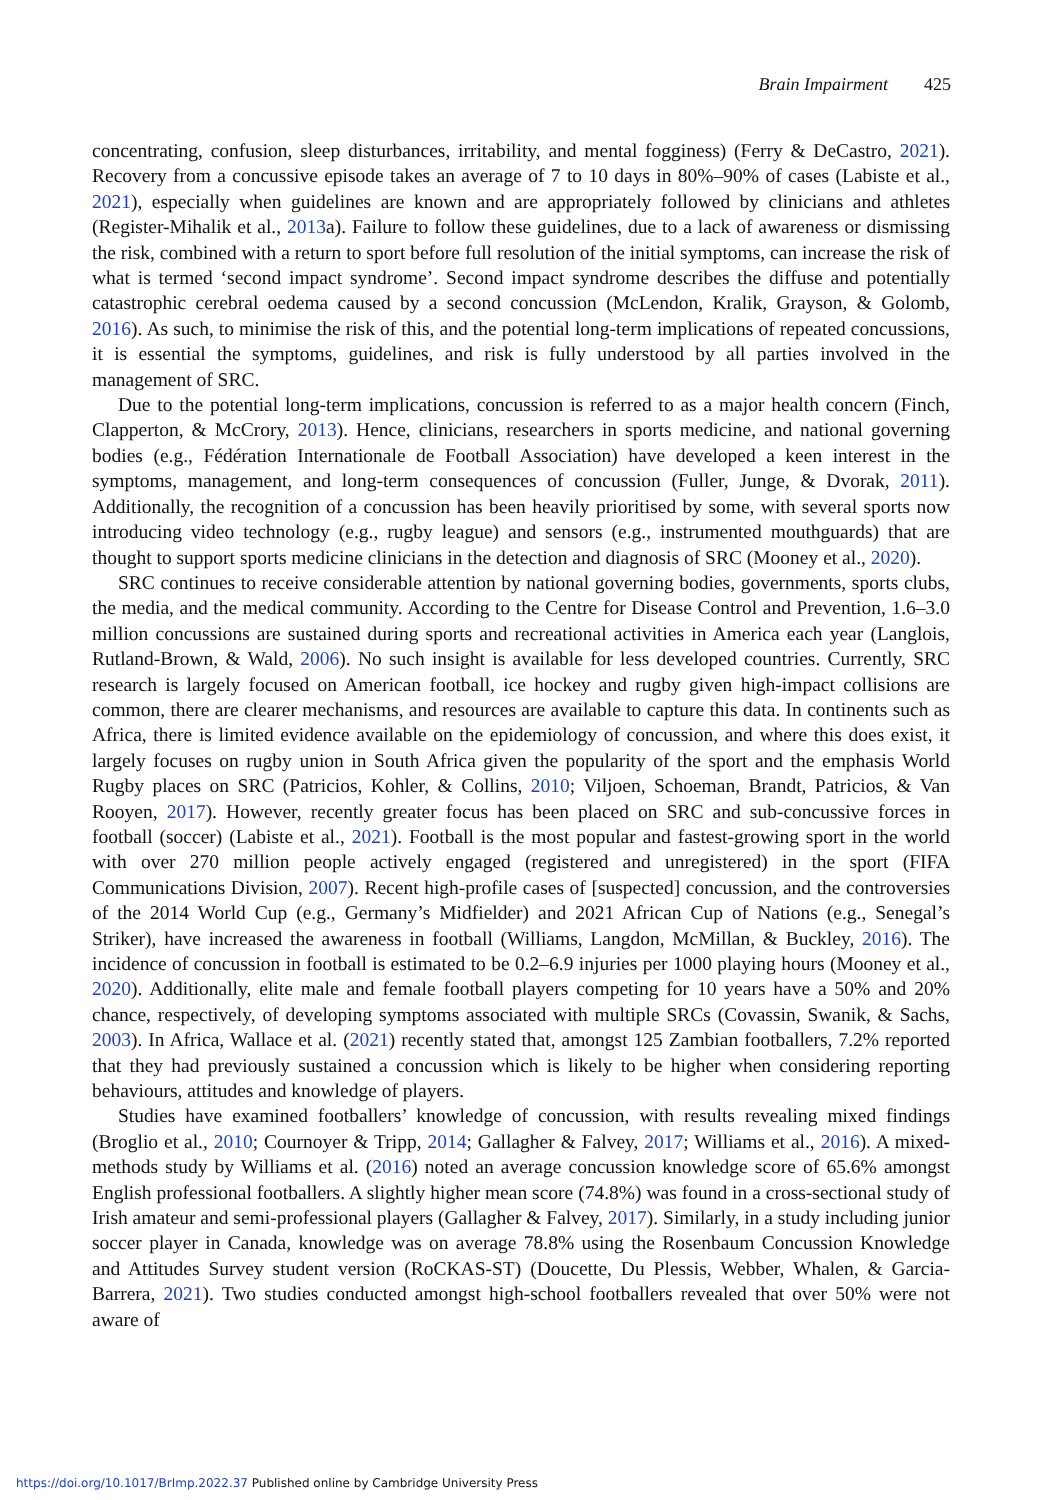Brain Impairment 425
concentrating, confusion, sleep disturbances, irritability, and mental fogginess) (Ferry & DeCastro, 2021). Recovery from a concussive episode takes an average of 7 to 10 days in 80%–90% of cases (Labiste et al., 2021), especially when guidelines are known and are appropriately followed by clinicians and athletes (Register-Mihalik et al., 2013a). Failure to follow these guidelines, due to a lack of awareness or dismissing the risk, combined with a return to sport before full resolution of the initial symptoms, can increase the risk of what is termed ‘second impact syndrome’. Second impact syndrome describes the diffuse and potentially catastrophic cerebral oedema caused by a second concussion (McLendon, Kralik, Grayson, & Golomb, 2016). As such, to minimise the risk of this, and the potential long-term implications of repeated concussions, it is essential the symptoms, guidelines, and risk is fully understood by all parties involved in the management of SRC.
Due to the potential long-term implications, concussion is referred to as a major health concern (Finch, Clapperton, & McCrory, 2013). Hence, clinicians, researchers in sports medicine, and national governing bodies (e.g., Fédération Internationale de Football Association) have developed a keen interest in the symptoms, management, and long-term consequences of concussion (Fuller, Junge, & Dvorak, 2011). Additionally, the recognition of a concussion has been heavily prioritised by some, with several sports now introducing video technology (e.g., rugby league) and sensors (e.g., instrumented mouthguards) that are thought to support sports medicine clinicians in the detection and diagnosis of SRC (Mooney et al., 2020).
SRC continues to receive considerable attention by national governing bodies, governments, sports clubs, the media, and the medical community. According to the Centre for Disease Control and Prevention, 1.6–3.0 million concussions are sustained during sports and recreational activities in America each year (Langlois, Rutland-Brown, & Wald, 2006). No such insight is available for less developed countries. Currently, SRC research is largely focused on American football, ice hockey and rugby given high-impact collisions are common, there are clearer mechanisms, and resources are available to capture this data. In continents such as Africa, there is limited evidence available on the epidemiology of concussion, and where this does exist, it largely focuses on rugby union in South Africa given the popularity of the sport and the emphasis World Rugby places on SRC (Patricios, Kohler, & Collins, 2010; Viljoen, Schoeman, Brandt, Patricios, & Van Rooyen, 2017). However, recently greater focus has been placed on SRC and sub-concussive forces in football (soccer) (Labiste et al., 2021). Football is the most popular and fastest-growing sport in the world with over 270 million people actively engaged (registered and unregistered) in the sport (FIFA Communications Division, 2007). Recent high-profile cases of [suspected] concussion, and the controversies of the 2014 World Cup (e.g., Germany’s Midfielder) and 2021 African Cup of Nations (e.g., Senegal’s Striker), have increased the awareness in football (Williams, Langdon, McMillan, & Buckley, 2016). The incidence of concussion in football is estimated to be 0.2–6.9 injuries per 1000 playing hours (Mooney et al., 2020). Additionally, elite male and female football players competing for 10 years have a 50% and 20% chance, respectively, of developing symptoms associated with multiple SRCs (Covassin, Swanik, & Sachs, 2003). In Africa, Wallace et al. (2021) recently stated that, amongst 125 Zambian footballers, 7.2% reported that they had previously sustained a concussion which is likely to be higher when considering reporting behaviours, attitudes and knowledge of players.
Studies have examined footballers’ knowledge of concussion, with results revealing mixed findings (Broglio et al., 2010; Cournoyer & Tripp, 2014; Gallagher & Falvey, 2017; Williams et al., 2016). A mixed-methods study by Williams et al. (2016) noted an average concussion knowledge score of 65.6% amongst English professional footballers. A slightly higher mean score (74.8%) was found in a cross-sectional study of Irish amateur and semi-professional players (Gallagher & Falvey, 2017). Similarly, in a study including junior soccer player in Canada, knowledge was on average 78.8% using the Rosenbaum Concussion Knowledge and Attitudes Survey student version (RoCKAS-ST) (Doucette, Du Plessis, Webber, Whalen, & Garcia-Barrera, 2021). Two studies conducted amongst high-school footballers revealed that over 50% were not aware of
https://doi.org/10.1017/BrImp.2022.37 Published online by Cambridge University Press